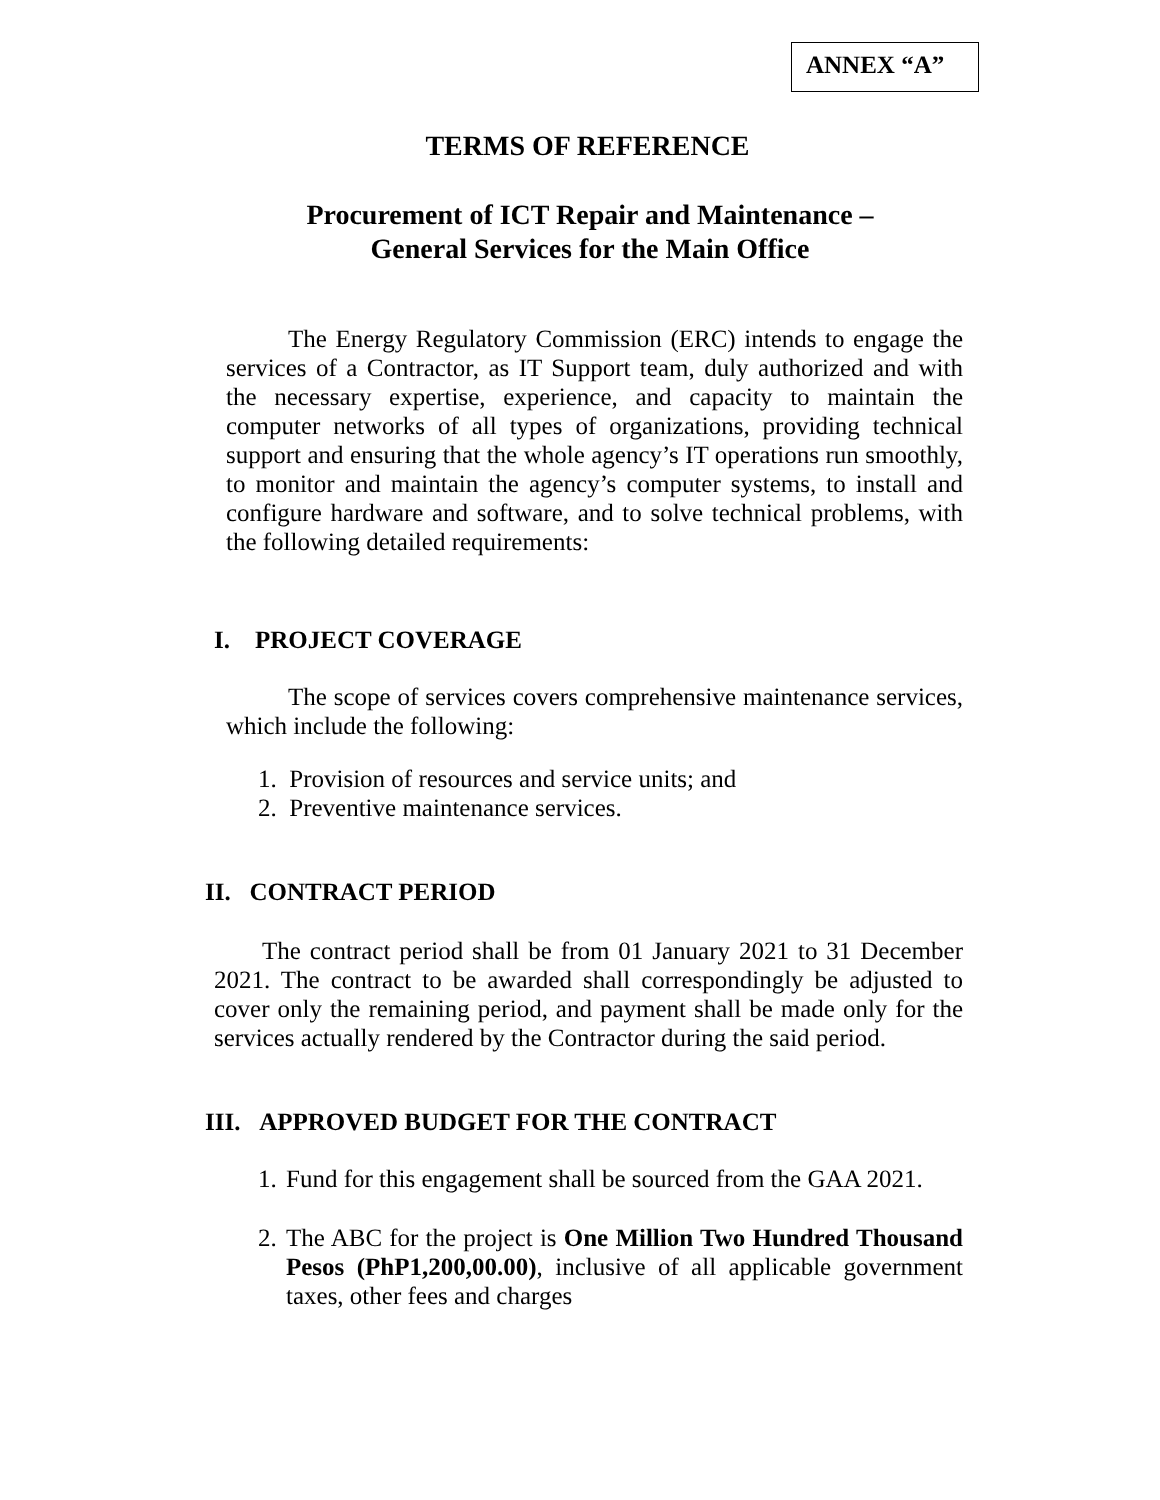ANNEX “A”
TERMS OF REFERENCE
Procurement of ICT Repair and Maintenance –
General Services for the Main Office
The Energy Regulatory Commission (ERC) intends to engage the services of a Contractor, as IT Support team, duly authorized and with the necessary expertise, experience, and capacity to maintain the computer networks of all types of organizations, providing technical support and ensuring that the whole agency’s IT operations run smoothly, to monitor and maintain the agency’s computer systems, to install and configure hardware and software, and to solve technical problems, with the following detailed requirements:
I. PROJECT COVERAGE
The scope of services covers comprehensive maintenance services, which include the following:
1. Provision of resources and service units; and
2. Preventive maintenance services.
II. CONTRACT PERIOD
The contract period shall be from 01 January 2021 to 31 December 2021. The contract to be awarded shall correspondingly be adjusted to cover only the remaining period, and payment shall be made only for the services actually rendered by the Contractor during the said period.
III. APPROVED BUDGET FOR THE CONTRACT
1. Fund for this engagement shall be sourced from the GAA 2021.
2. The ABC for the project is One Million Two Hundred Thousand Pesos (PhP1,200,00.00), inclusive of all applicable government taxes, other fees and charges